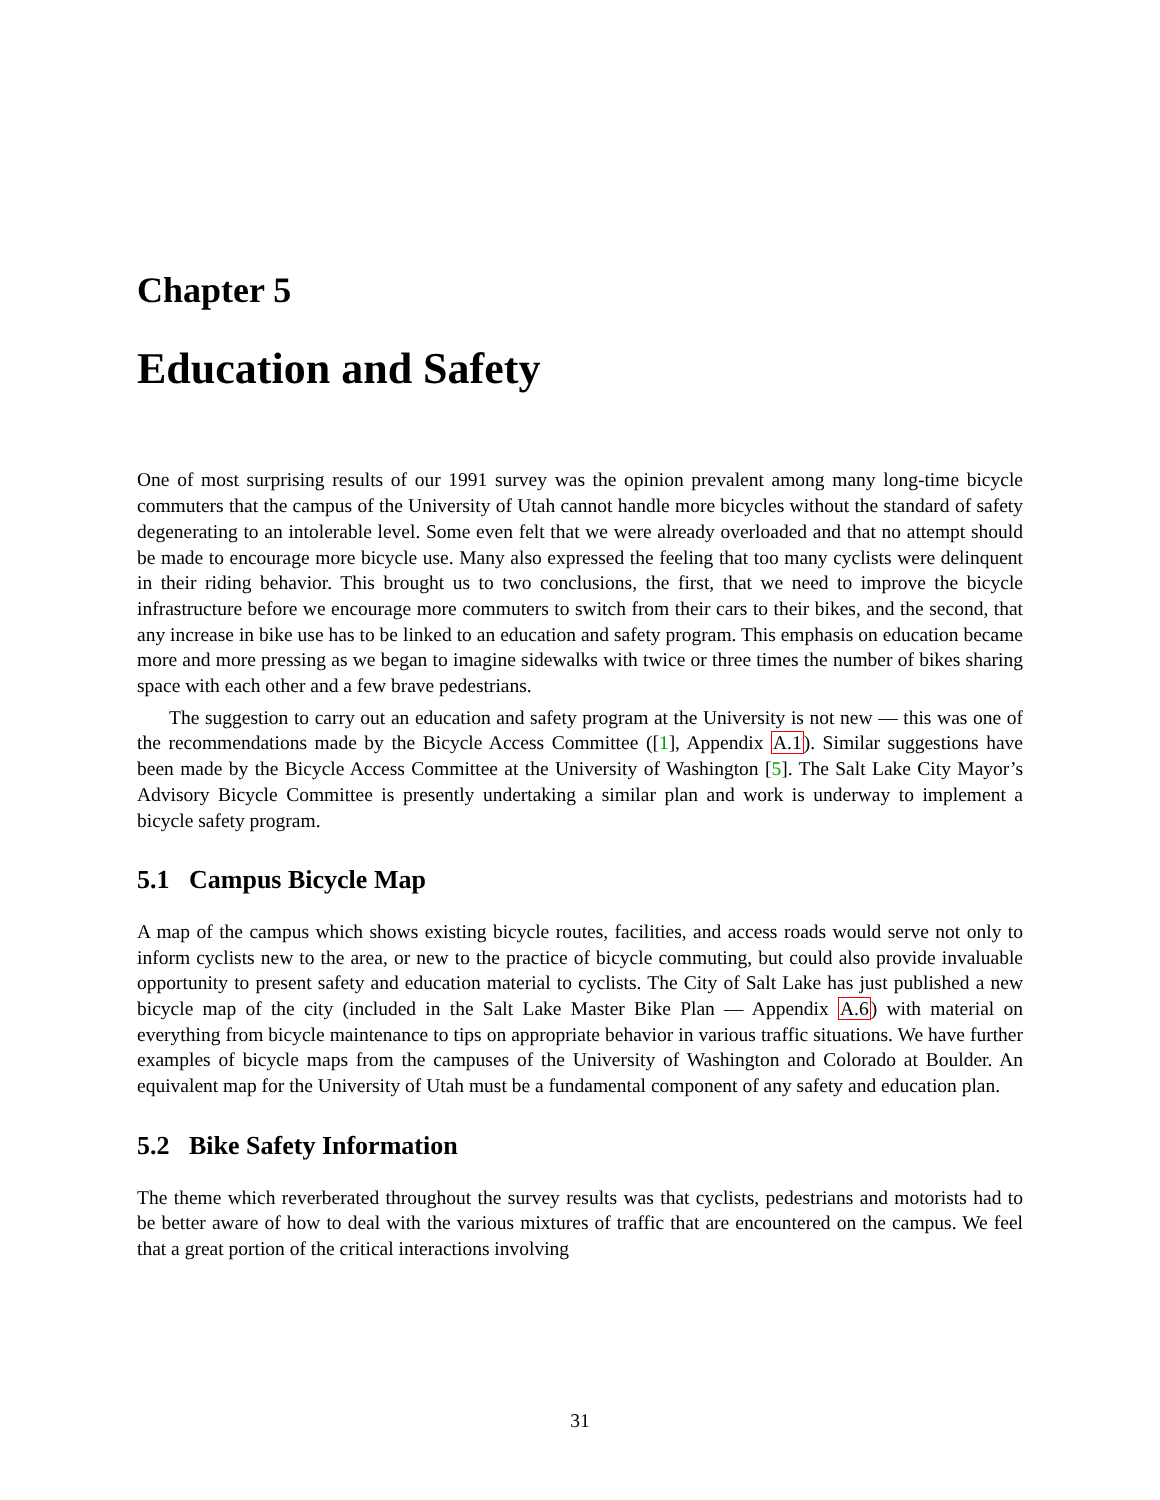Chapter 5
Education and Safety
One of most surprising results of our 1991 survey was the opinion prevalent among many long-time bicycle commuters that the campus of the University of Utah cannot handle more bicycles without the standard of safety degenerating to an intolerable level. Some even felt that we were already overloaded and that no attempt should be made to encourage more bicycle use. Many also expressed the feeling that too many cyclists were delinquent in their riding behavior. This brought us to two conclusions, the first, that we need to improve the bicycle infrastructure before we encourage more commuters to switch from their cars to their bikes, and the second, that any increase in bike use has to be linked to an education and safety program. This emphasis on education became more and more pressing as we began to imagine sidewalks with twice or three times the number of bikes sharing space with each other and a few brave pedestrians.
The suggestion to carry out an education and safety program at the University is not new — this was one of the recommendations made by the Bicycle Access Committee ([1], Appendix A.1). Similar suggestions have been made by the Bicycle Access Committee at the University of Washington [5]. The Salt Lake City Mayor’s Advisory Bicycle Committee is presently undertaking a similar plan and work is underway to implement a bicycle safety program.
5.1 Campus Bicycle Map
A map of the campus which shows existing bicycle routes, facilities, and access roads would serve not only to inform cyclists new to the area, or new to the practice of bicycle commuting, but could also provide invaluable opportunity to present safety and education material to cyclists. The City of Salt Lake has just published a new bicycle map of the city (included in the Salt Lake Master Bike Plan — Appendix A.6) with material on everything from bicycle maintenance to tips on appropriate behavior in various traffic situations. We have further examples of bicycle maps from the campuses of the University of Washington and Colorado at Boulder. An equivalent map for the University of Utah must be a fundamental component of any safety and education plan.
5.2 Bike Safety Information
The theme which reverberated throughout the survey results was that cyclists, pedestrians and motorists had to be better aware of how to deal with the various mixtures of traffic that are encountered on the campus. We feel that a great portion of the critical interactions involving
31